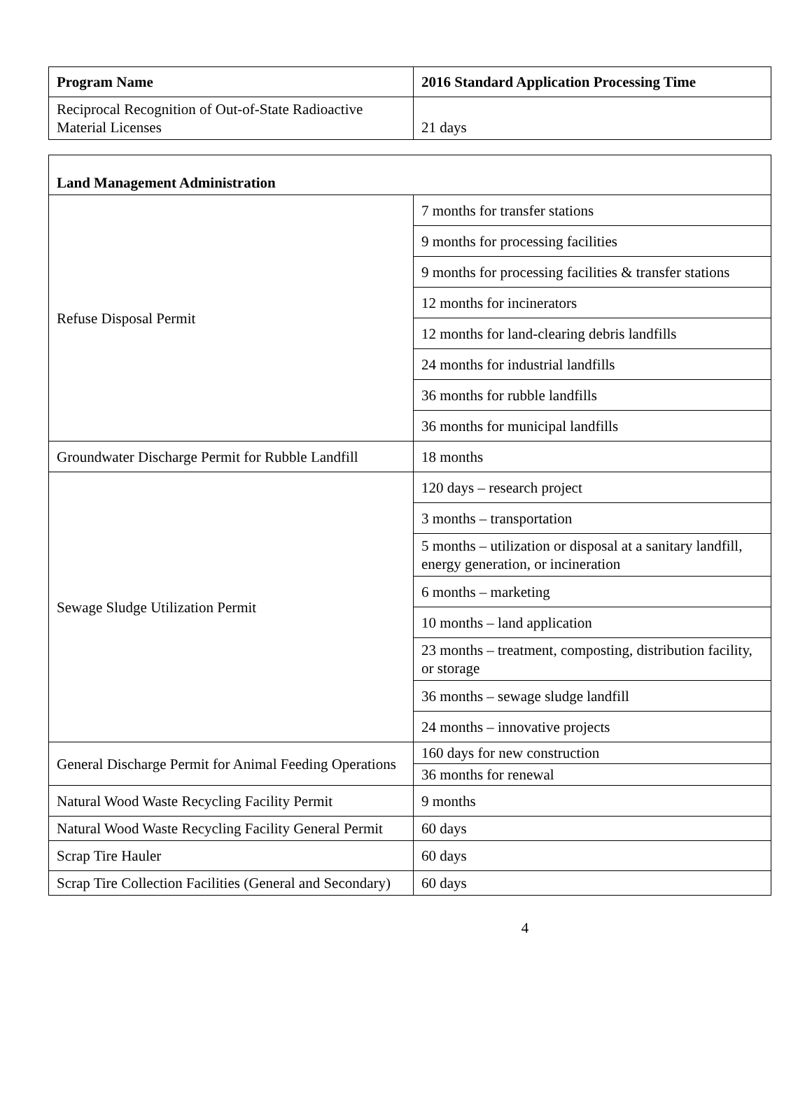| Program Name | 2016 Standard Application Processing Time |
| --- | --- |
| Reciprocal Recognition of Out-of-State Radioactive Material Licenses | 21 days |
| Land Management Administration | |
| --- | --- |
| Refuse Disposal Permit | 7 months for transfer stations |
| | 9 months for processing facilities |
| | 9 months for processing facilities & transfer stations |
| | 12 months for incinerators |
| | 12 months for land-clearing debris landfills |
| | 24 months for industrial landfills |
| | 36 months for rubble landfills |
| | 36 months for municipal landfills |
| Groundwater Discharge Permit for Rubble Landfill | 18 months |
| Sewage Sludge Utilization Permit | 120 days – research project |
| | 3 months – transportation |
| | 5 months – utilization or disposal at a sanitary landfill, energy generation, or incineration |
| | 6 months – marketing |
| | 10 months – land application |
| | 23 months – treatment, composting, distribution facility, or storage |
| | 36 months – sewage sludge landfill |
| | 24 months – innovative projects |
| General Discharge Permit for Animal Feeding Operations | 160 days for new construction |
| | 36 months for renewal |
| Natural Wood Waste Recycling Facility Permit | 9 months |
| Natural Wood Waste Recycling Facility General Permit | 60 days |
| Scrap Tire Hauler | 60 days |
| Scrap Tire Collection Facilities (General and Secondary) | 60 days |
4